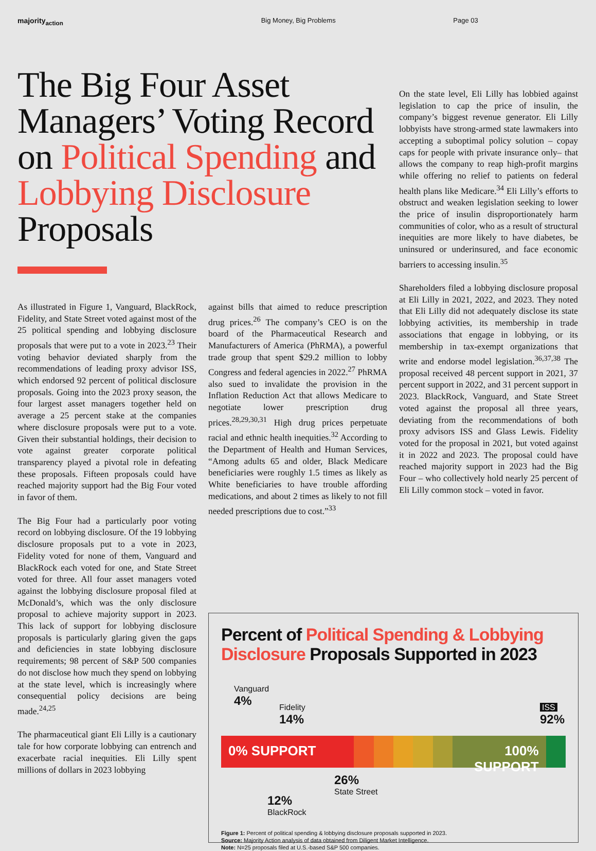majority<sub>action</sub> Big Money, Big Problems Page 03
The Big Four Asset Managers’ Voting Record on Political Spending and Lobbying Disclosure Proposals
As illustrated in Figure 1, Vanguard, BlackRock, Fidelity, and State Street voted against most of the 25 political spending and lobbying disclosure proposals that were put to a vote in 2023.<sup>23</sup> Their voting behavior deviated sharply from the recommendations of leading proxy advisor ISS, which endorsed 92 percent of political disclosure proposals. Going into the 2023 proxy season, the four largest asset managers together held on average a 25 percent stake at the companies where disclosure proposals were put to a vote. Given their substantial holdings, their decision to vote against greater corporate political transparency played a pivotal role in defeating these proposals. Fifteen proposals could have reached majority support had the Big Four voted in favor of them.
The Big Four had a particularly poor voting record on lobbying disclosure. Of the 19 lobbying disclosure proposals put to a vote in 2023, Fidelity voted for none of them, Vanguard and BlackRock each voted for one, and State Street voted for three. All four asset managers voted against the lobbying disclosure proposal filed at McDonald’s, which was the only disclosure proposal to achieve majority support in 2023. This lack of support for lobbying disclosure proposals is particularly glaring given the gaps and deficiencies in state lobbying disclosure requirements; 98 percent of S&P 500 companies do not disclose how much they spend on lobbying at the state level, which is increasingly where consequential policy decisions are being made.<sup>24,25</sup>
The pharmaceutical giant Eli Lilly is a cautionary tale for how corporate lobbying can entrench and exacerbate racial inequities. Eli Lilly spent millions of dollars in 2023 lobbying
against bills that aimed to reduce prescription drug prices.<sup>26</sup> The company’s CEO is on the board of the Pharmaceutical Research and Manufacturers of America (PhRMA), a powerful trade group that spent $29.2 million to lobby Congress and federal agencies in 2022.<sup>27</sup> PhRMA also sued to invalidate the provision in the Inflation Reduction Act that allows Medicare to negotiate lower prescription drug prices.<sup>28,29,30,31</sup> High drug prices perpetuate racial and ethnic health inequities.<sup>32</sup> According to the Department of Health and Human Services, “Among adults 65 and older, Black Medicare beneficiaries were roughly 1.5 times as likely as White beneficiaries to have trouble affording medications, and about 2 times as likely to not fill needed prescriptions due to cost.”<sup>33</sup>
On the state level, Eli Lilly has lobbied against legislation to cap the price of insulin, the company’s biggest revenue generator. Eli Lilly lobbyists have strong-armed state lawmakers into accepting a suboptimal policy solution – copay caps for people with private insurance only– that allows the company to reap high-profit margins while offering no relief to patients on federal health plans like Medicare.<sup>34</sup> Eli Lilly’s efforts to obstruct and weaken legislation seeking to lower the price of insulin disproportionately harm communities of color, who as a result of structural inequities are more likely to have diabetes, be uninsured or underinsured, and face economic barriers to accessing insulin.<sup>35</sup>
Shareholders filed a lobbying disclosure proposal at Eli Lilly in 2021, 2022, and 2023. They noted that Eli Lilly did not adequately disclose its state lobbying activities, its membership in trade associations that engage in lobbying, or its membership in tax-exempt organizations that write and endorse model legislation.<sup>36,37,38</sup> The proposal received 48 percent support in 2021, 37 percent support in 2022, and 31 percent support in 2023. BlackRock, Vanguard, and State Street voted against the proposal all three years, deviating from the recommendations of both proxy advisors ISS and Glass Lewis. Fidelity voted for the proposal in 2021, but voted against it in 2022 and 2023. The proposal could have reached majority support in 2023 had the Big Four – who collectively hold nearly 25 percent of Eli Lilly common stock – voted in favor.
Percent of Political Spending & Lobbying Disclosure Proposals Supported in 2023
Vanguard
4%
Fidelity
14%
ISS
92%
0% SUPPORT 100% SUPPORT
26%
State Street
12%
BlackRock
Figure 1: Percent of political spending & lobbying disclosure proposals supported in 2023.
Source: Majority Action analysis of data obtained from Diligent Market Intelligence.
Note: N=25 proposals filed at U.S.-based S&P 500 companies.